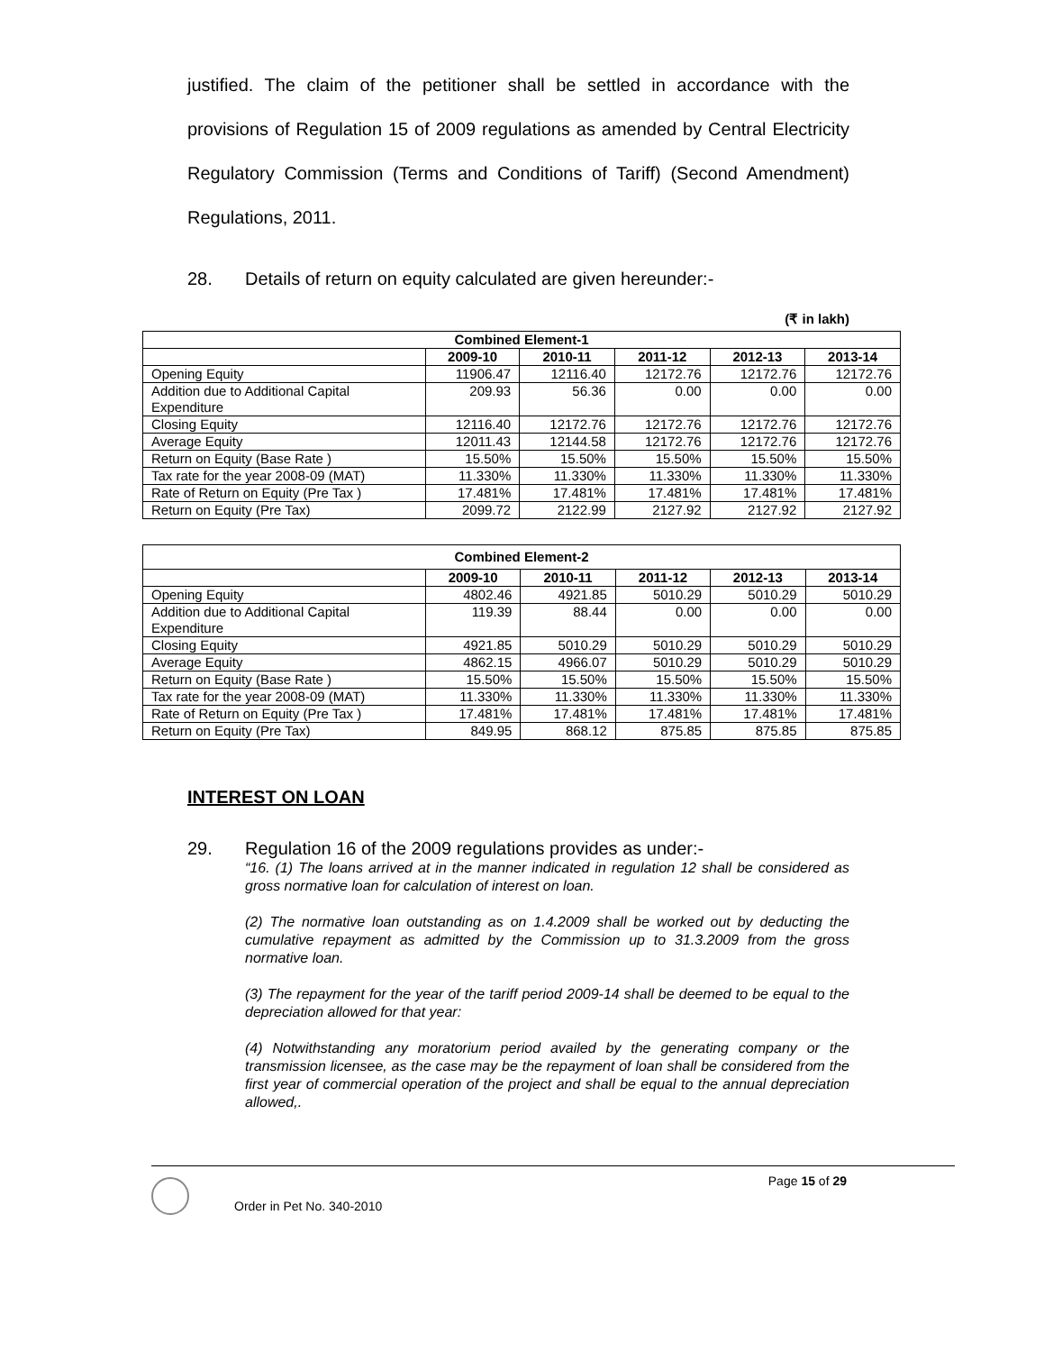justified. The claim of the petitioner shall be settled in accordance with the provisions of Regulation 15 of 2009 regulations as amended by Central Electricity Regulatory Commission (Terms and Conditions of Tariff) (Second Amendment) Regulations, 2011.
28. Details of return on equity calculated are given hereunder:-
(₹ in lakh)
| Combined Element-1 | | | | | |
| --- | --- | --- | --- | --- | --- |
| | 2009-10 | 2010-11 | 2011-12 | 2012-13 | 2013-14 |
| Opening Equity | 11906.47 | 12116.40 | 12172.76 | 12172.76 | 12172.76 |
| Addition due to Additional Capital Expenditure | 209.93 | 56.36 | 0.00 | 0.00 | 0.00 |
| Closing Equity | 12116.40 | 12172.76 | 12172.76 | 12172.76 | 12172.76 |
| Average Equity | 12011.43 | 12144.58 | 12172.76 | 12172.76 | 12172.76 |
| Return on Equity (Base Rate ) | 15.50% | 15.50% | 15.50% | 15.50% | 15.50% |
| Tax rate for the year 2008-09 (MAT) | 11.330% | 11.330% | 11.330% | 11.330% | 11.330% |
| Rate of Return on Equity (Pre Tax ) | 17.481% | 17.481% | 17.481% | 17.481% | 17.481% |
| Return on Equity (Pre Tax) | 2099.72 | 2122.99 | 2127.92 | 2127.92 | 2127.92 |
| Combined Element-2 | | | | | |
| --- | --- | --- | --- | --- | --- |
| | 2009-10 | 2010-11 | 2011-12 | 2012-13 | 2013-14 |
| Opening Equity | 4802.46 | 4921.85 | 5010.29 | 5010.29 | 5010.29 |
| Addition due to Additional Capital Expenditure | 119.39 | 88.44 | 0.00 | 0.00 | 0.00 |
| Closing Equity | 4921.85 | 5010.29 | 5010.29 | 5010.29 | 5010.29 |
| Average Equity | 4862.15 | 4966.07 | 5010.29 | 5010.29 | 5010.29 |
| Return on Equity (Base Rate ) | 15.50% | 15.50% | 15.50% | 15.50% | 15.50% |
| Tax rate for the year 2008-09 (MAT) | 11.330% | 11.330% | 11.330% | 11.330% | 11.330% |
| Rate of Return on Equity (Pre Tax ) | 17.481% | 17.481% | 17.481% | 17.481% | 17.481% |
| Return on Equity (Pre Tax) | 849.95 | 868.12 | 875.85 | 875.85 | 875.85 |
INTEREST ON LOAN
29. Regulation 16 of the 2009 regulations provides as under:-
“16. (1) The loans arrived at in the manner indicated in regulation 12 shall be considered as gross normative loan for calculation of interest on loan.
(2) The normative loan outstanding as on 1.4.2009 shall be worked out by deducting the cumulative repayment as admitted by the Commission up to 31.3.2009 from the gross normative loan.
(3) The repayment for the year of the tariff period 2009-14 shall be deemed to be equal to the depreciation allowed for that year:
(4) Notwithstanding any moratorium period availed by the generating company or the transmission licensee, as the case may be the repayment of loan shall be considered from the first year of commercial operation of the project and shall be equal to the annual depreciation allowed,.
Order in Pet No. 340-2010
Page 15 of 29